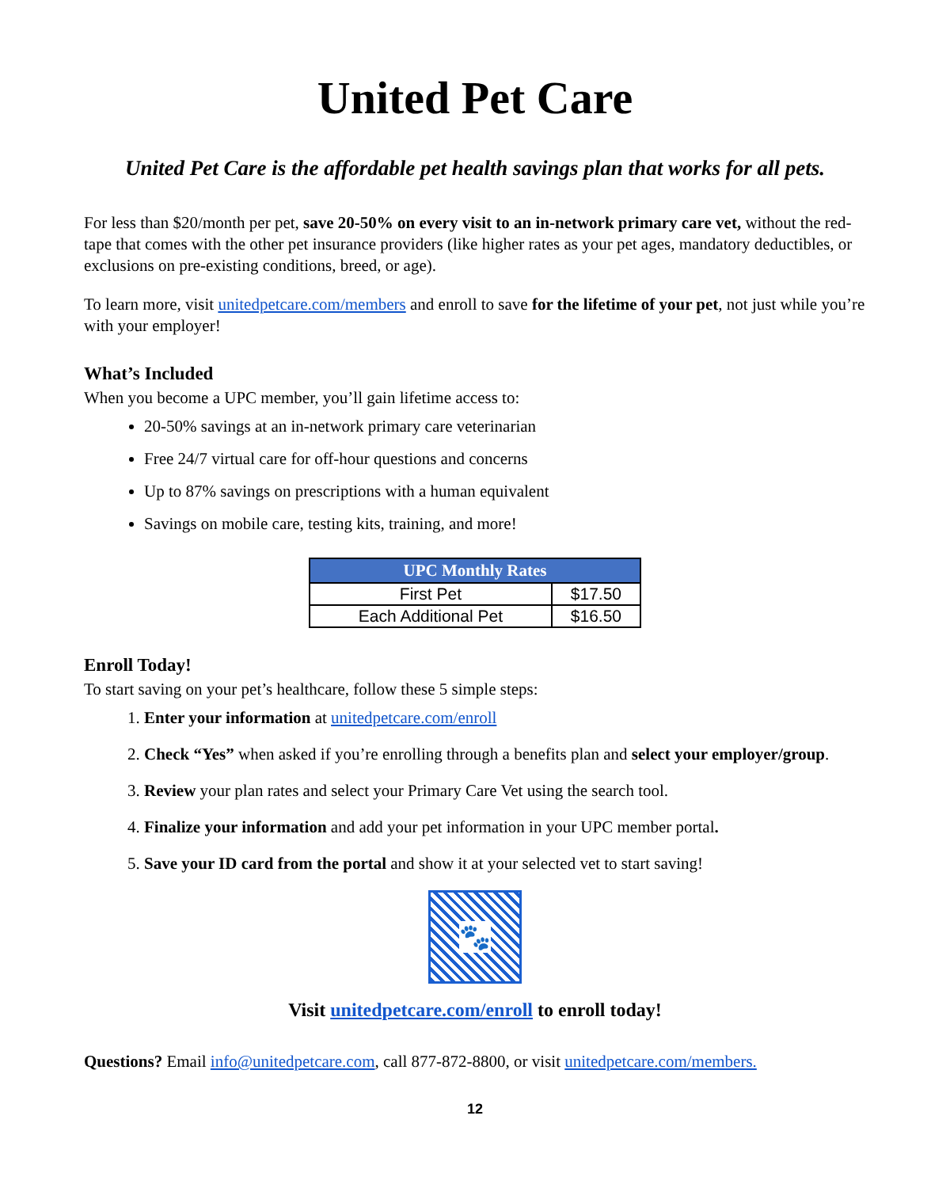United Pet Care
United Pet Care is the affordable pet health savings plan that works for all pets.
For less than $20/month per pet, save 20-50% on every visit to an in-network primary care vet, without the red-tape that comes with the other pet insurance providers (like higher rates as your pet ages, mandatory deductibles, or exclusions on pre-existing conditions, breed, or age).
To learn more, visit unitedpetcare.com/members and enroll to save for the lifetime of your pet, not just while you’re with your employer!
What’s Included
When you become a UPC member, you’ll gain lifetime access to:
20-50% savings at an in-network primary care veterinarian
Free 24/7 virtual care for off-hour questions and concerns
Up to 87% savings on prescriptions with a human equivalent
Savings on mobile care, testing kits, training, and more!
| UPC Monthly Rates | |
| --- | --- |
| First Pet | $17.50 |
| Each Additional Pet | $16.50 |
Enroll Today!
To start saving on your pet’s healthcare, follow these 5 simple steps:
1. Enter your information at unitedpetcare.com/enroll
2. Check “Yes” when asked if you’re enrolling through a benefits plan and select your employer/group.
3. Review your plan rates and select your Primary Care Vet using the search tool.
4. Finalize your information and add your pet information in your UPC member portal.
5. Save your ID card from the portal and show it at your selected vet to start saving!
🐾
Visit unitedpetcare.com/enroll to enroll today!
Questions? Email info@unitedpetcare.com, call 877-872-8800, or visit unitedpetcare.com/members.
12